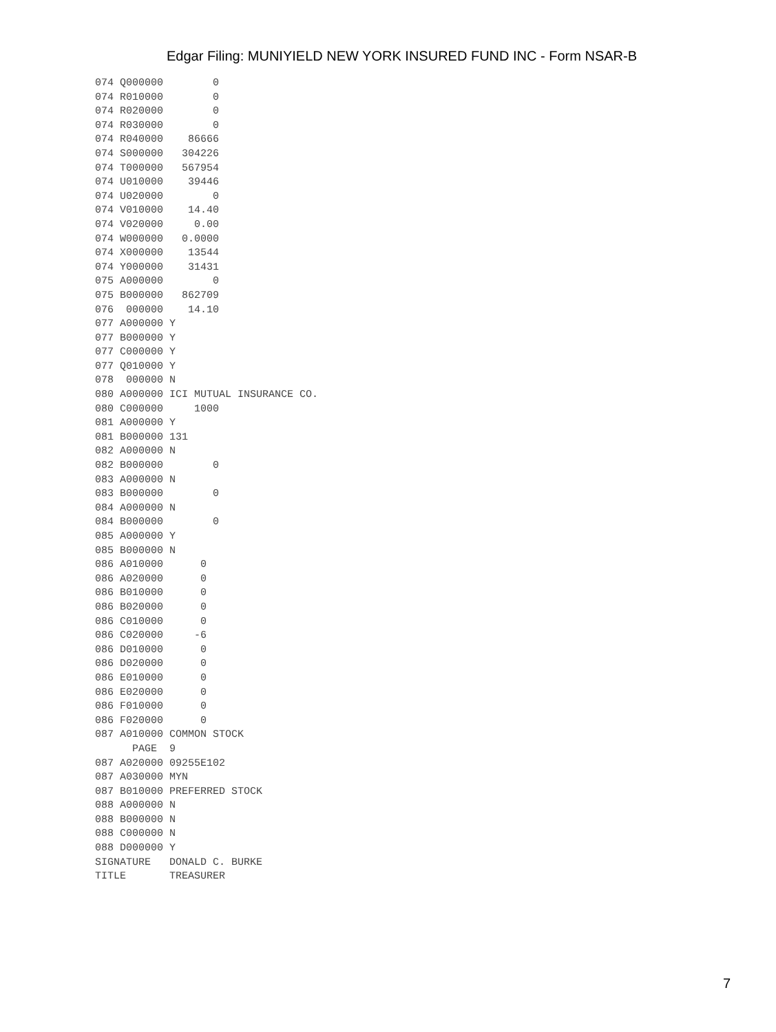Edgar Filing: MUNIYIELD NEW YORK INSURED FUND INC - Form NSAR-B
074 Q000000        0
074 R010000        0
074 R020000        0
074 R030000        0
074 R040000    86666
074 S000000   304226
074 T000000   567954
074 U010000    39446
074 U020000        0
074 V010000    14.40
074 V020000     0.00
074 W000000   0.0000
074 X000000    13544
074 Y000000    31431
075 A000000        0
075 B000000   862709
076  000000    14.10
077 A000000 Y
077 B000000 Y
077 C000000 Y
077 Q010000 Y
078  000000 N
080 A000000 ICI MUTUAL INSURANCE CO.
080 C000000     1000
081 A000000 Y
081 B000000 131
082 A000000 N
082 B000000        0
083 A000000 N
083 B000000        0
084 A000000 N
084 B000000        0
085 A000000 Y
085 B000000 N
086 A010000      0
086 A020000      0
086 B010000      0
086 B020000      0
086 C010000      0
086 C020000     -6
086 D010000      0
086 D020000      0
086 E010000      0
086 E020000      0
086 F010000      0
086 F020000      0
087 A010000 COMMON STOCK
      PAGE  9
087 A020000 09255E102
087 A030000 MYN
087 B010000 PREFERRED STOCK
088 A000000 N
088 B000000 N
088 C000000 N
088 D000000 Y
SIGNATURE   DONALD C. BURKE
TITLE       TREASURER
7